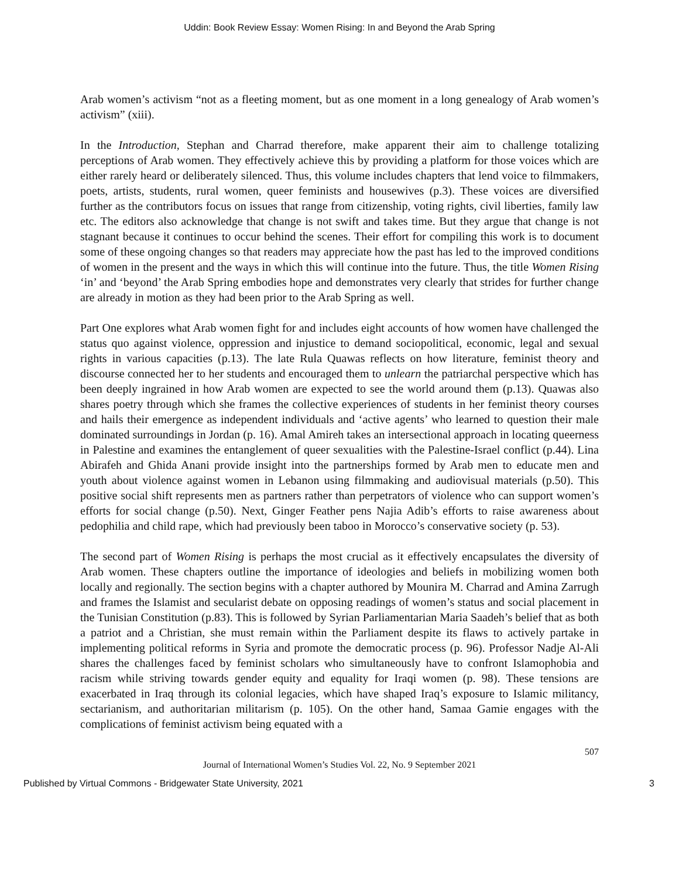Uddin: Book Review Essay: Women Rising: In and Beyond the Arab Spring
Arab women’s activism “not as a fleeting moment, but as one moment in a long genealogy of Arab women’s activism” (xiii).
In the Introduction, Stephan and Charrad therefore, make apparent their aim to challenge totalizing perceptions of Arab women. They effectively achieve this by providing a platform for those voices which are either rarely heard or deliberately silenced. Thus, this volume includes chapters that lend voice to filmmakers, poets, artists, students, rural women, queer feminists and housewives (p.3). These voices are diversified further as the contributors focus on issues that range from citizenship, voting rights, civil liberties, family law etc. The editors also acknowledge that change is not swift and takes time. But they argue that change is not stagnant because it continues to occur behind the scenes. Their effort for compiling this work is to document some of these ongoing changes so that readers may appreciate how the past has led to the improved conditions of women in the present and the ways in which this will continue into the future. Thus, the title Women Rising ‘in’ and ‘beyond’ the Arab Spring embodies hope and demonstrates very clearly that strides for further change are already in motion as they had been prior to the Arab Spring as well.
Part One explores what Arab women fight for and includes eight accounts of how women have challenged the status quo against violence, oppression and injustice to demand sociopolitical, economic, legal and sexual rights in various capacities (p.13). The late Rula Quawas reflects on how literature, feminist theory and discourse connected her to her students and encouraged them to unlearn the patriarchal perspective which has been deeply ingrained in how Arab women are expected to see the world around them (p.13). Quawas also shares poetry through which she frames the collective experiences of students in her feminist theory courses and hails their emergence as independent individuals and ‘active agents’ who learned to question their male dominated surroundings in Jordan (p. 16). Amal Amireh takes an intersectional approach in locating queerness in Palestine and examines the entanglement of queer sexualities with the Palestine-Israel conflict (p.44). Lina Abirafeh and Ghida Anani provide insight into the partnerships formed by Arab men to educate men and youth about violence against women in Lebanon using filmmaking and audiovisual materials (p.50). This positive social shift represents men as partners rather than perpetrators of violence who can support women’s efforts for social change (p.50). Next, Ginger Feather pens Najia Adib’s efforts to raise awareness about pedophilia and child rape, which had previously been taboo in Morocco’s conservative society (p. 53).
The second part of Women Rising is perhaps the most crucial as it effectively encapsulates the diversity of Arab women. These chapters outline the importance of ideologies and beliefs in mobilizing women both locally and regionally. The section begins with a chapter authored by Mounira M. Charrad and Amina Zarrugh and frames the Islamist and secularist debate on opposing readings of women’s status and social placement in the Tunisian Constitution (p.83). This is followed by Syrian Parliamentarian Maria Saadeh’s belief that as both a patriot and a Christian, she must remain within the Parliament despite its flaws to actively partake in implementing political reforms in Syria and promote the democratic process (p. 96). Professor Nadje Al-Ali shares the challenges faced by feminist scholars who simultaneously have to confront Islamophobia and racism while striving towards gender equity and equality for Iraqi women (p. 98). These tensions are exacerbated in Iraq through its colonial legacies, which have shaped Iraq’s exposure to Islamic militancy, sectarianism, and authoritarian militarism (p. 105). On the other hand, Samaa Gamie engages with the complications of feminist activism being equated with a
507
Journal of International Women’s Studies Vol. 22, No. 9 September 2021
Published by Virtual Commons - Bridgewater State University, 2021 3